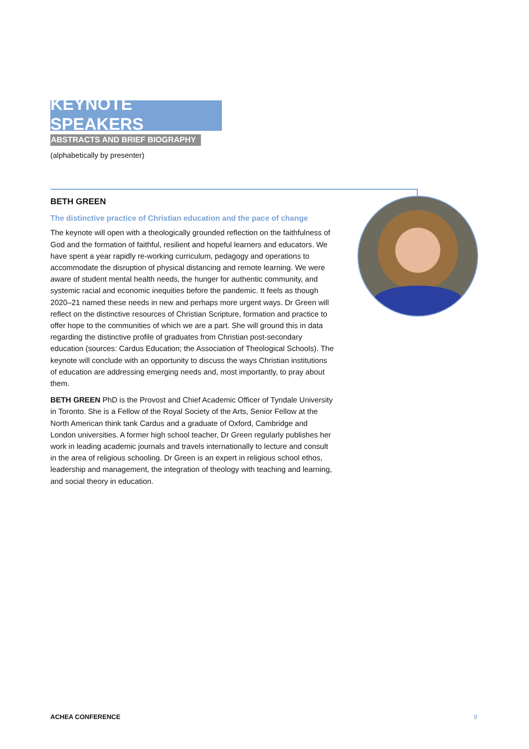KEYNOTE SPEAKERS
ABSTRACTS AND BRIEF BIOGRAPHY
(alphabetically by presenter)
BETH GREEN
The distinctive practice of Christian education and the pace of change
The keynote will open with a theologically grounded reflection on the faithfulness of God and the formation of faithful, resilient and hopeful learners and educators. We have spent a year rapidly re-working curriculum, pedagogy and operations to accommodate the disruption of physical distancing and remote learning. We were aware of student mental health needs, the hunger for authentic community, and systemic racial and economic inequities before the pandemic. It feels as though 2020–21 named these needs in new and perhaps more urgent ways. Dr Green will reflect on the distinctive resources of Christian Scripture, formation and practice to offer hope to the communities of which we are a part. She will ground this in data regarding the distinctive profile of graduates from Christian post-secondary education (sources: Cardus Education; the Association of Theological Schools). The keynote will conclude with an opportunity to discuss the ways Christian institutions of education are addressing emerging needs and, most importantly, to pray about them.
BETH GREEN PhD is the Provost and Chief Academic Officer of Tyndale University in Toronto. She is a Fellow of the Royal Society of the Arts, Senior Fellow at the North American think tank Cardus and a graduate of Oxford, Cambridge and London universities. A former high school teacher, Dr Green regularly publishes her work in leading academic journals and travels internationally to lecture and consult in the area of religious schooling. Dr Green is an expert in religious school ethos, leadership and management, the integration of theology with teaching and learning, and social theory in education.
ACHEA CONFERENCE 9